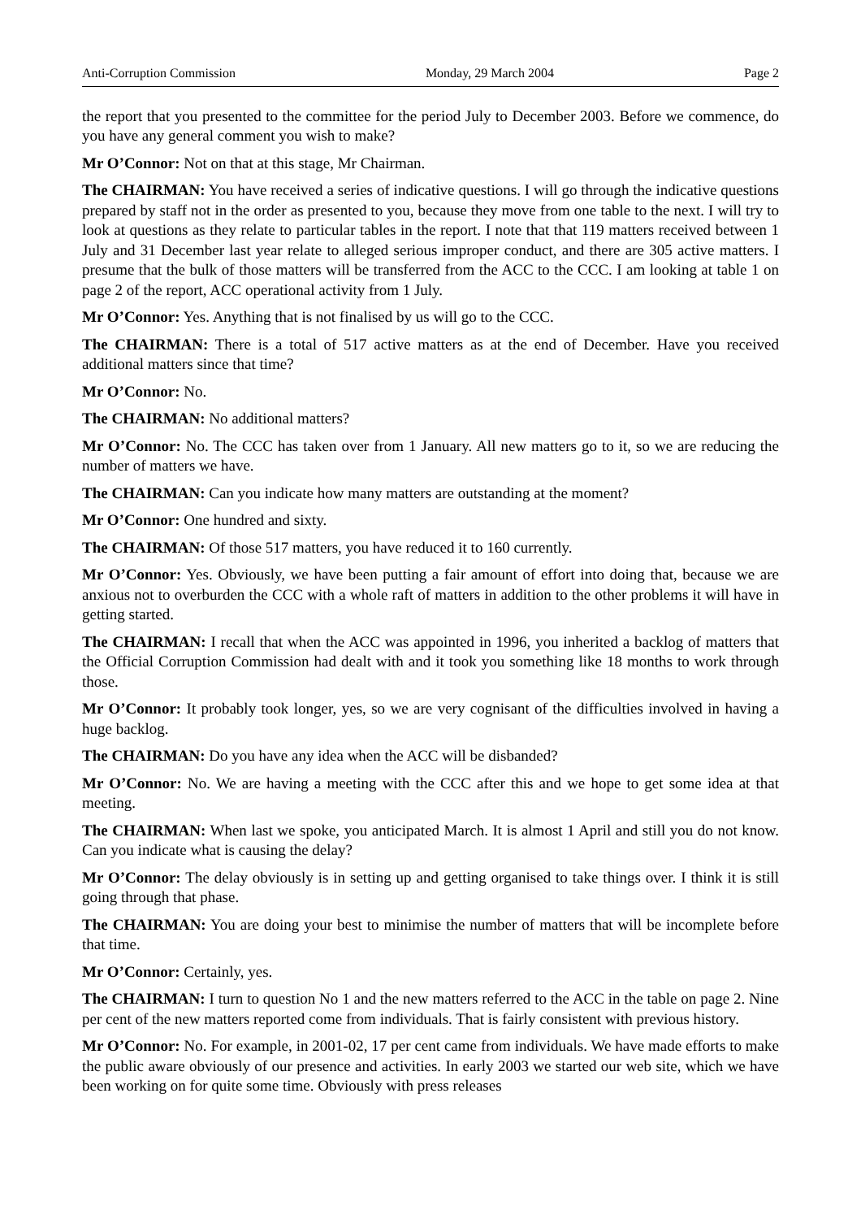Anti-Corruption Commission Monday, 29 March 2004 Page 2
the report that you presented to the committee for the period July to December 2003. Before we commence, do you have any general comment you wish to make?
Mr O’Connor: Not on that at this stage, Mr Chairman.
The CHAIRMAN: You have received a series of indicative questions. I will go through the indicative questions prepared by staff not in the order as presented to you, because they move from one table to the next. I will try to look at questions as they relate to particular tables in the report. I note that that 119 matters received between 1 July and 31 December last year relate to alleged serious improper conduct, and there are 305 active matters. I presume that the bulk of those matters will be transferred from the ACC to the CCC. I am looking at table 1 on page 2 of the report, ACC operational activity from 1 July.
Mr O’Connor: Yes. Anything that is not finalised by us will go to the CCC.
The CHAIRMAN: There is a total of 517 active matters as at the end of December. Have you received additional matters since that time?
Mr O’Connor: No.
The CHAIRMAN: No additional matters?
Mr O’Connor: No. The CCC has taken over from 1 January. All new matters go to it, so we are reducing the number of matters we have.
The CHAIRMAN: Can you indicate how many matters are outstanding at the moment?
Mr O’Connor: One hundred and sixty.
The CHAIRMAN: Of those 517 matters, you have reduced it to 160 currently.
Mr O’Connor: Yes. Obviously, we have been putting a fair amount of effort into doing that, because we are anxious not to overburden the CCC with a whole raft of matters in addition to the other problems it will have in getting started.
The CHAIRMAN: I recall that when the ACC was appointed in 1996, you inherited a backlog of matters that the Official Corruption Commission had dealt with and it took you something like 18 months to work through those.
Mr O’Connor: It probably took longer, yes, so we are very cognisant of the difficulties involved in having a huge backlog.
The CHAIRMAN: Do you have any idea when the ACC will be disbanded?
Mr O’Connor: No. We are having a meeting with the CCC after this and we hope to get some idea at that meeting.
The CHAIRMAN: When last we spoke, you anticipated March. It is almost 1 April and still you do not know. Can you indicate what is causing the delay?
Mr O’Connor: The delay obviously is in setting up and getting organised to take things over. I think it is still going through that phase.
The CHAIRMAN: You are doing your best to minimise the number of matters that will be incomplete before that time.
Mr O’Connor: Certainly, yes.
The CHAIRMAN: I turn to question No 1 and the new matters referred to the ACC in the table on page 2. Nine per cent of the new matters reported come from individuals. That is fairly consistent with previous history.
Mr O’Connor: No. For example, in 2001-02, 17 per cent came from individuals. We have made efforts to make the public aware obviously of our presence and activities. In early 2003 we started our web site, which we have been working on for quite some time. Obviously with press releases